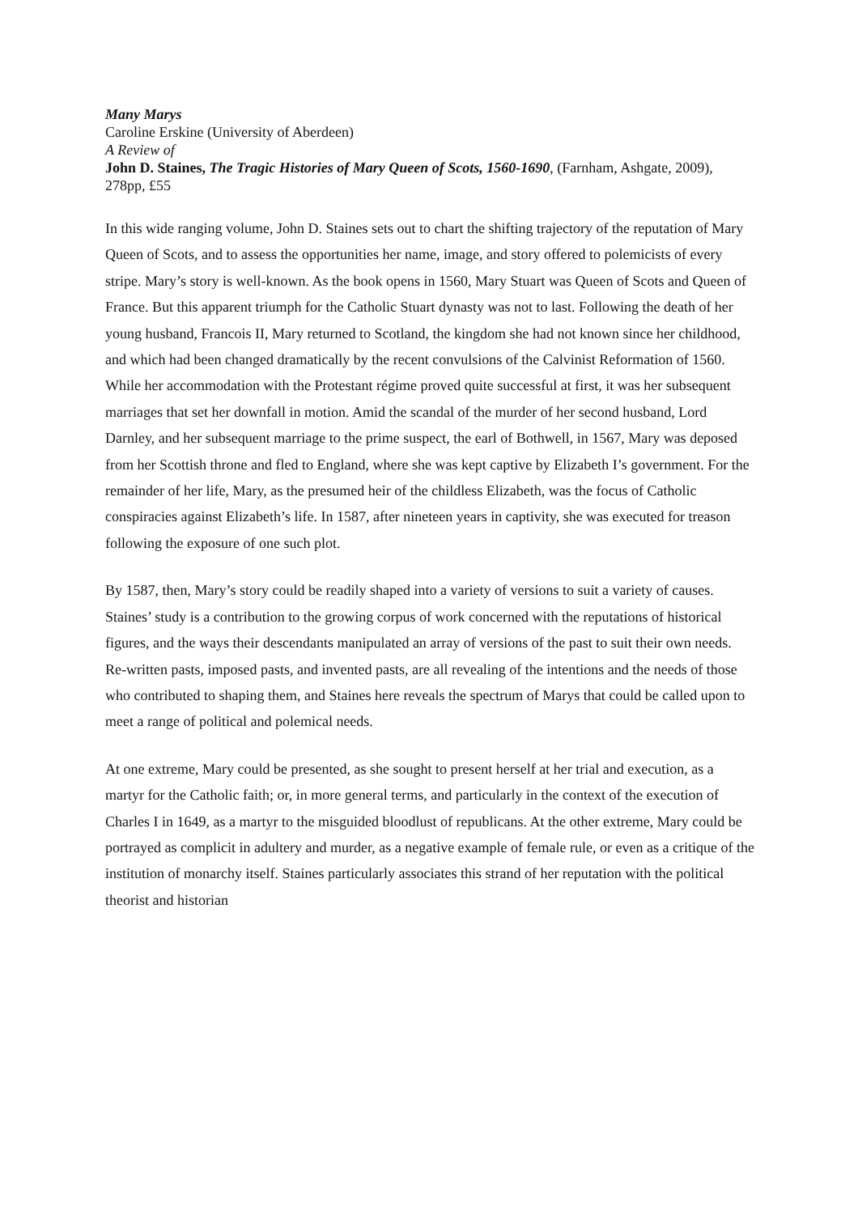Many Marys
Caroline Erskine (University of Aberdeen)
A Review of
John D. Staines, The Tragic Histories of Mary Queen of Scots, 1560-1690, (Farnham, Ashgate, 2009), 278pp, £55
In this wide ranging volume, John D. Staines sets out to chart the shifting trajectory of the reputation of Mary Queen of Scots, and to assess the opportunities her name, image, and story offered to polemicists of every stripe. Mary’s story is well-known. As the book opens in 1560, Mary Stuart was Queen of Scots and Queen of France. But this apparent triumph for the Catholic Stuart dynasty was not to last. Following the death of her young husband, Francois II, Mary returned to Scotland, the kingdom she had not known since her childhood, and which had been changed dramatically by the recent convulsions of the Calvinist Reformation of 1560. While her accommodation with the Protestant régime proved quite successful at first, it was her subsequent marriages that set her downfall in motion. Amid the scandal of the murder of her second husband, Lord Darnley, and her subsequent marriage to the prime suspect, the earl of Bothwell, in 1567, Mary was deposed from her Scottish throne and fled to England, where she was kept captive by Elizabeth I’s government. For the remainder of her life, Mary, as the presumed heir of the childless Elizabeth, was the focus of Catholic conspiracies against Elizabeth’s life. In 1587, after nineteen years in captivity, she was executed for treason following the exposure of one such plot.
By 1587, then, Mary’s story could be readily shaped into a variety of versions to suit a variety of causes. Staines’ study is a contribution to the growing corpus of work concerned with the reputations of historical figures, and the ways their descendants manipulated an array of versions of the past to suit their own needs. Re-written pasts, imposed pasts, and invented pasts, are all revealing of the intentions and the needs of those who contributed to shaping them, and Staines here reveals the spectrum of Marys that could be called upon to meet a range of political and polemical needs.
At one extreme, Mary could be presented, as she sought to present herself at her trial and execution, as a martyr for the Catholic faith; or, in more general terms, and particularly in the context of the execution of Charles I in 1649, as a martyr to the misguided bloodlust of republicans. At the other extreme, Mary could be portrayed as complicit in adultery and murder, as a negative example of female rule, or even as a critique of the institution of monarchy itself. Staines particularly associates this strand of her reputation with the political theorist and historian